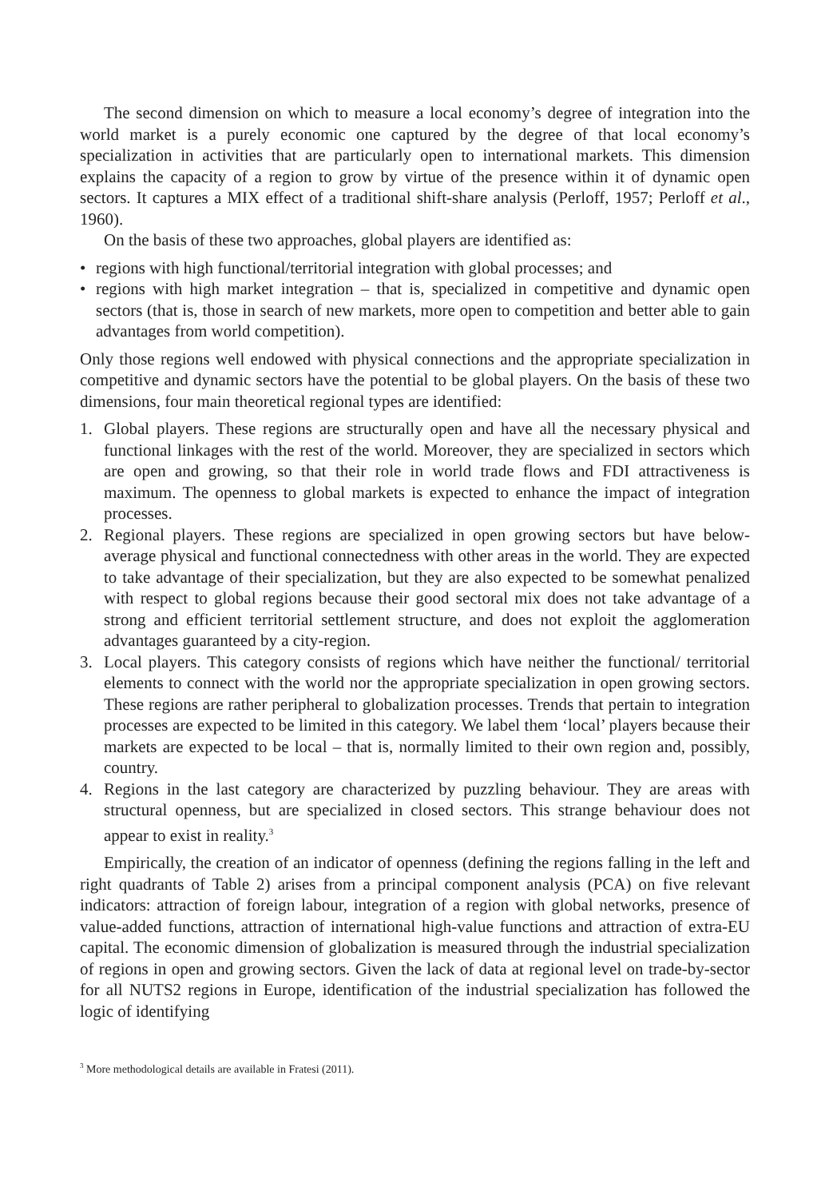The second dimension on which to measure a local economy’s degree of integration into the world market is a purely economic one captured by the degree of that local economy’s specialization in activities that are particularly open to international markets. This dimension explains the capacity of a region to grow by virtue of the presence within it of dynamic open sectors. It captures a MIX effect of a traditional shift-share analysis (Perloff, 1957; Perloff et al., 1960).
On the basis of these two approaches, global players are identified as:
• regions with high functional/territorial integration with global processes; and
• regions with high market integration – that is, specialized in competitive and dynamic open sectors (that is, those in search of new markets, more open to competition and better able to gain advantages from world competition).
Only those regions well endowed with physical connections and the appropriate specialization in competitive and dynamic sectors have the potential to be global players. On the basis of these two dimensions, four main theoretical regional types are identified:
1. Global players. These regions are structurally open and have all the necessary physical and functional linkages with the rest of the world. Moreover, they are specialized in sectors which are open and growing, so that their role in world trade flows and FDI attractiveness is maximum. The openness to global markets is expected to enhance the impact of integration processes.
2. Regional players. These regions are specialized in open growing sectors but have below-average physical and functional connectedness with other areas in the world. They are expected to take advantage of their specialization, but they are also expected to be somewhat penalized with respect to global regions because their good sectoral mix does not take advantage of a strong and efficient territorial settlement structure, and does not exploit the agglomeration advantages guaranteed by a city-region.
3. Local players. This category consists of regions which have neither the functional/ territorial elements to connect with the world nor the appropriate specialization in open growing sectors. These regions are rather peripheral to globalization processes. Trends that pertain to integration processes are expected to be limited in this category. We label them ‘local’ players because their markets are expected to be local – that is, normally limited to their own region and, possibly, country.
4. Regions in the last category are characterized by puzzling behaviour. They are areas with structural openness, but are specialized in closed sectors. This strange behaviour does not appear to exist in reality.<sup>3</sup>
Empirically, the creation of an indicator of openness (defining the regions falling in the left and right quadrants of Table 2) arises from a principal component analysis (PCA) on five relevant indicators: attraction of foreign labour, integration of a region with global networks, presence of value-added functions, attraction of international high-value functions and attraction of extra-EU capital. The economic dimension of globalization is measured through the industrial specialization of regions in open and growing sectors. Given the lack of data at regional level on trade-by-sector for all NUTS2 regions in Europe, identification of the industrial specialization has followed the logic of identifying
<sup>3</sup> More methodological details are available in Fratesi (2011).